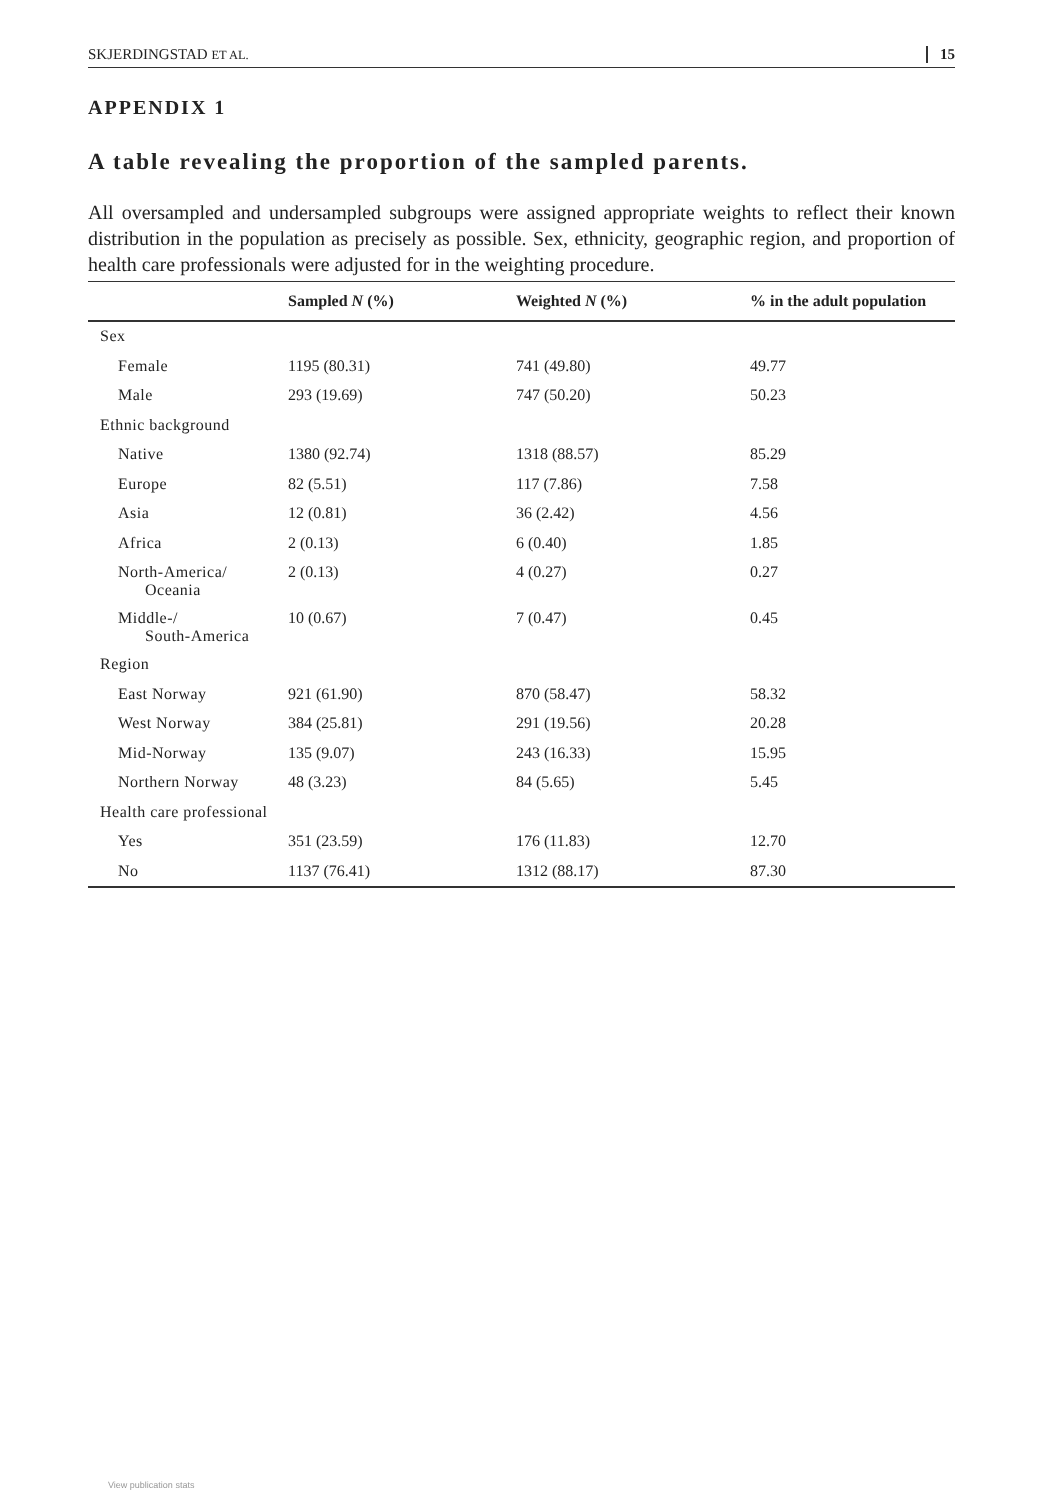SKJERDINGSTAD ET AL. 15
APPENDIX 1
A table revealing the proportion of the sampled parents.
All oversampled and undersampled subgroups were assigned appropriate weights to reflect their known distribution in the population as precisely as possible. Sex, ethnicity, geographic region, and proportion of health care professionals were adjusted for in the weighting procedure.
| | Sampled N (%) | Weighted N (%) | % in the adult population |
| --- | --- | --- | --- |
| Sex | | | |
| Female | 1195 (80.31) | 741 (49.80) | 49.77 |
| Male | 293 (19.69) | 747 (50.20) | 50.23 |
| Ethnic background | | | |
| Native | 1380 (92.74) | 1318 (88.57) | 85.29 |
| Europe | 82 (5.51) | 117 (7.86) | 7.58 |
| Asia | 12 (0.81) | 36 (2.42) | 4.56 |
| Africa | 2 (0.13) | 6 (0.40) | 1.85 |
| North-America/ Oceania | 2 (0.13) | 4 (0.27) | 0.27 |
| Middle-/ South-America | 10 (0.67) | 7 (0.47) | 0.45 |
| Region | | | |
| East Norway | 921 (61.90) | 870 (58.47) | 58.32 |
| West Norway | 384 (25.81) | 291 (19.56) | 20.28 |
| Mid-Norway | 135 (9.07) | 243 (16.33) | 15.95 |
| Northern Norway | 48 (3.23) | 84 (5.65) | 5.45 |
| Health care professional | | | |
| Yes | 351 (23.59) | 176 (11.83) | 12.70 |
| No | 1137 (76.41) | 1312 (88.17) | 87.30 |
View publication stats